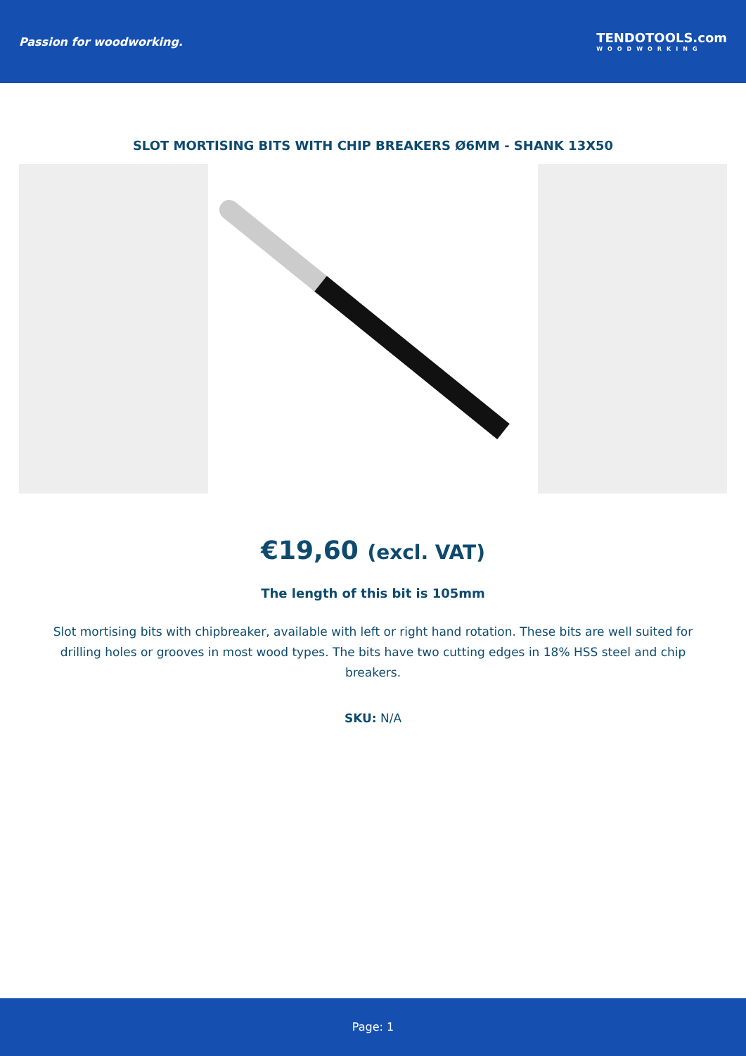Passion for woodworking.
TENDOTOOLS.com
WOODWORKING
SLOT MORTISING BITS WITH CHIP BREAKERS Ø6MM - SHANK 13X50
€19,60 (excl. VAT)
The length of this bit is 105mm
Slot mortising bits with chipbreaker, available with left or right hand rotation. These bits are well suited for drilling holes or grooves in most wood types. The bits have two cutting edges in 18% HSS steel and chip breakers.
SKU: N/A
Page: 1